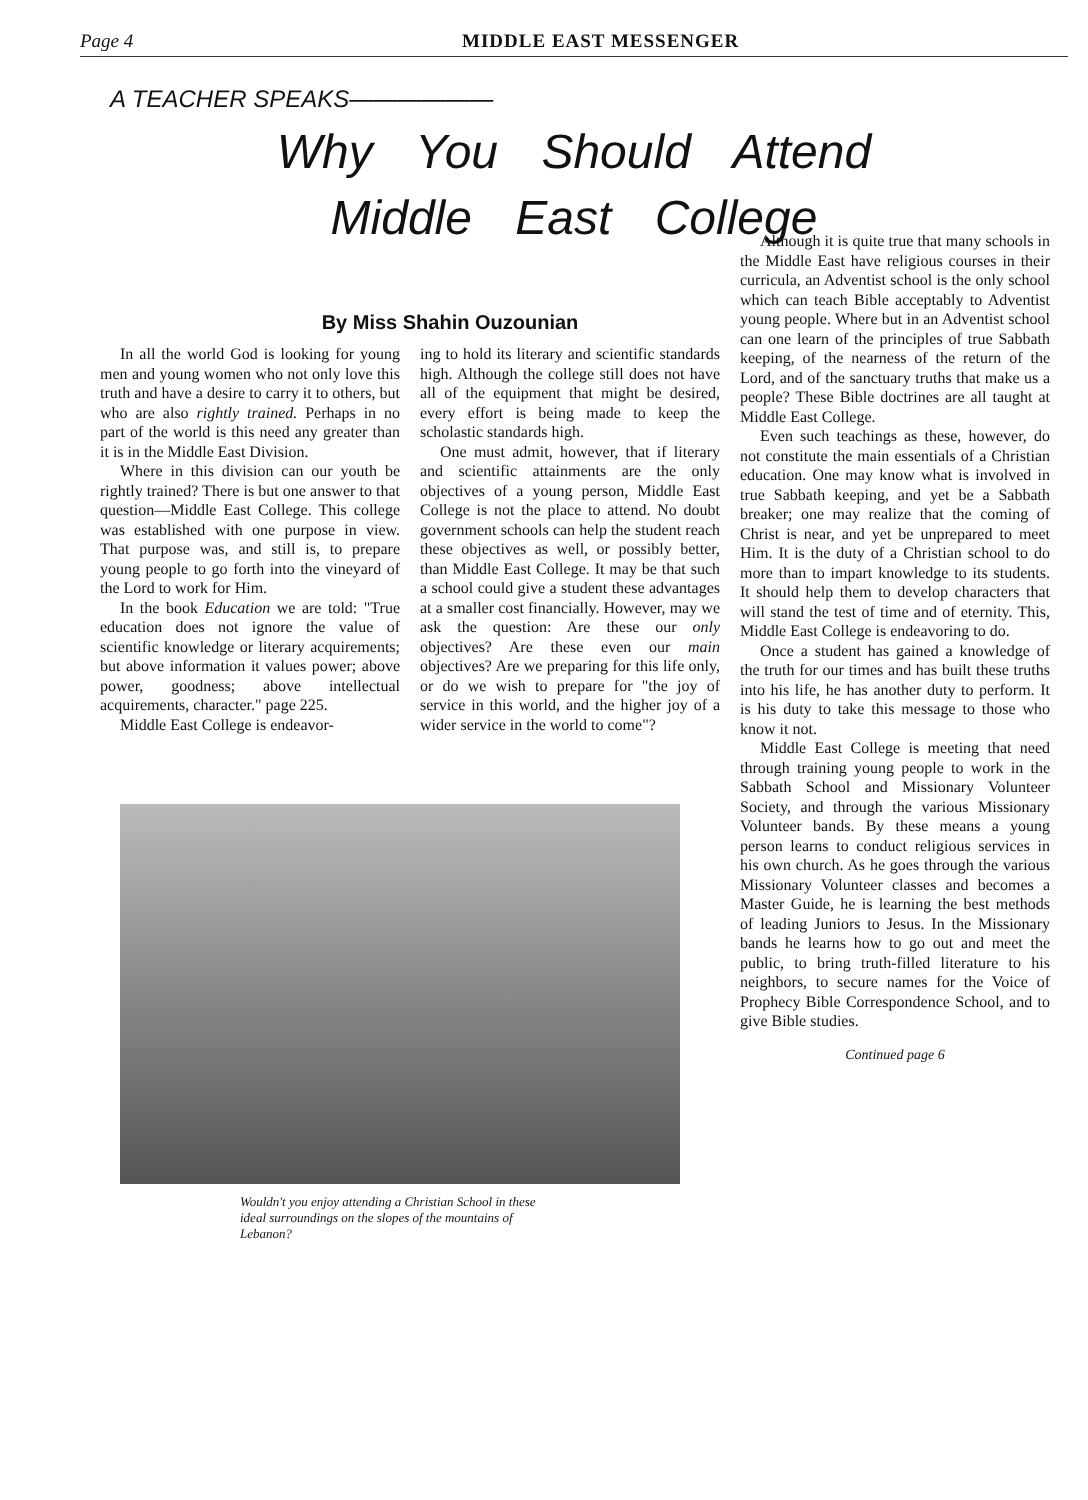Page 4 MIDDLE EAST MESSENGER
A TEACHER SPEAKS——————
Why You Should Attend
Middle East College
By Miss Shahin Ouzounian
In all the world God is looking for young men and young women who not only love this truth and have a desire to carry it to others, but who are also rightly trained. Perhaps in no part of the world is this need any greater than it is in the Middle East Division.
Where in this division can our youth be rightly trained? There is but one answer to that question—Middle East College. This college was established with one purpose in view. That purpose was, and still is, to prepare young people to go forth into the vineyard of the Lord to work for Him.
In the book Education we are told: "True education does not ignore the value of scientific knowledge or literary acquirements; but above information it values power; above power, goodness; above intellectual acquirements, character." page 225.
Middle East College is endeavor-
ing to hold its literary and scientific standards high. Although the college still does not have all of the equipment that might be desired, every effort is being made to keep the scholastic standards high.
One must admit, however, that if literary and scientific attainments are the only objectives of a young person, Middle East College is not the place to attend. No doubt government schools can help the student reach these objectives as well, or possibly better, than Middle East College. It may be that such a school could give a student these advantages at a smaller cost financially. However, may we ask the question: Are these our only objectives? Are these even our main objectives? Are we preparing for this life only, or do we wish to prepare for "the joy of service in this world, and the higher joy of a wider service in the world to come"?
Wouldn't you enjoy attending a Christian School in these ideal surroundings on the slopes of the mountains of Lebanon?
Although it is quite true that many schools in the Middle East have religious courses in their curricula, an Adventist school is the only school which can teach Bible acceptably to Adventist young people. Where but in an Adventist school can one learn of the principles of true Sabbath keeping, of the nearness of the return of the Lord, and of the sanctuary truths that make us a people? These Bible doctrines are all taught at Middle East College.
Even such teachings as these, however, do not constitute the main essentials of a Christian education. One may know what is involved in true Sabbath keeping, and yet be a Sabbath breaker; one may realize that the coming of Christ is near, and yet be unprepared to meet Him. It is the duty of a Christian school to do more than to impart knowledge to its students. It should help them to develop characters that will stand the test of time and of eternity. This, Middle East College is endeavoring to do.
Once a student has gained a knowledge of the truth for our times and has built these truths into his life, he has another duty to perform. It is his duty to take this message to those who know it not.
Middle East College is meeting that need through training young people to work in the Sabbath School and Missionary Volunteer Society, and through the various Missionary Volunteer bands. By these means a young person learns to conduct religious services in his own church. As he goes through the various Missionary Volunteer classes and becomes a Master Guide, he is learning the best methods of leading Juniors to Jesus. In the Missionary bands he learns how to go out and meet the public, to bring truth-filled literature to his neighbors, to secure names for the Voice of Prophecy Bible Correspondence School, and to give Bible studies.
Continued page 6